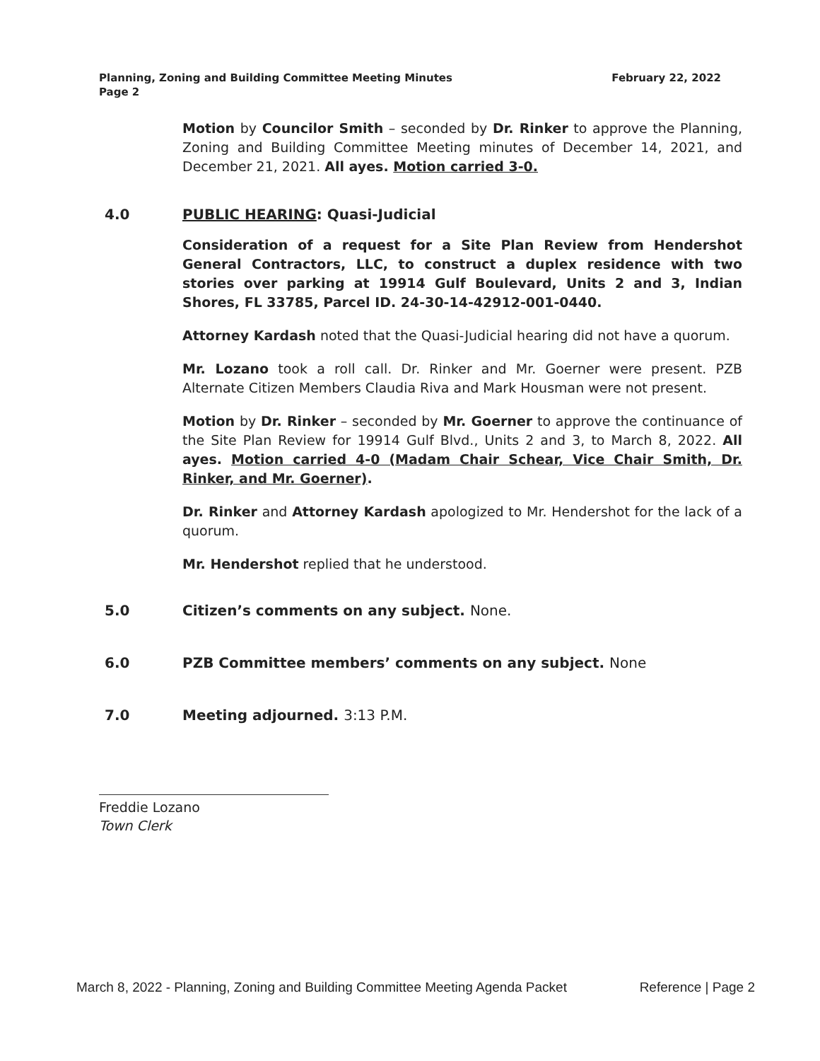Planning, Zoning and Building Committee Meeting Minutes
Page 2
February 22, 2022
Motion by Councilor Smith – seconded by Dr. Rinker to approve the Planning, Zoning and Building Committee Meeting minutes of December 14, 2021, and December 21, 2021. All ayes. Motion carried 3-0.
4.0 PUBLIC HEARING: Quasi-Judicial
Consideration of a request for a Site Plan Review from Hendershot General Contractors, LLC, to construct a duplex residence with two stories over parking at 19914 Gulf Boulevard, Units 2 and 3, Indian Shores, FL 33785, Parcel ID. 24-30-14-42912-001-0440.
Attorney Kardash noted that the Quasi-Judicial hearing did not have a quorum.
Mr. Lozano took a roll call. Dr. Rinker and Mr. Goerner were present. PZB Alternate Citizen Members Claudia Riva and Mark Housman were not present.
Motion by Dr. Rinker – seconded by Mr. Goerner to approve the continuance of the Site Plan Review for 19914 Gulf Blvd., Units 2 and 3, to March 8, 2022. All ayes. Motion carried 4-0 (Madam Chair Schear, Vice Chair Smith, Dr. Rinker, and Mr. Goerner).
Dr. Rinker and Attorney Kardash apologized to Mr. Hendershot for the lack of a quorum.
Mr. Hendershot replied that he understood.
5.0 Citizen’s comments on any subject. None.
6.0 PZB Committee members’ comments on any subject. None
7.0 Meeting adjourned. 3:13 P.M.
Freddie Lozano
Town Clerk
March 8, 2022 - Planning, Zoning and Building Committee Meeting Agenda Packet Reference | Page 2